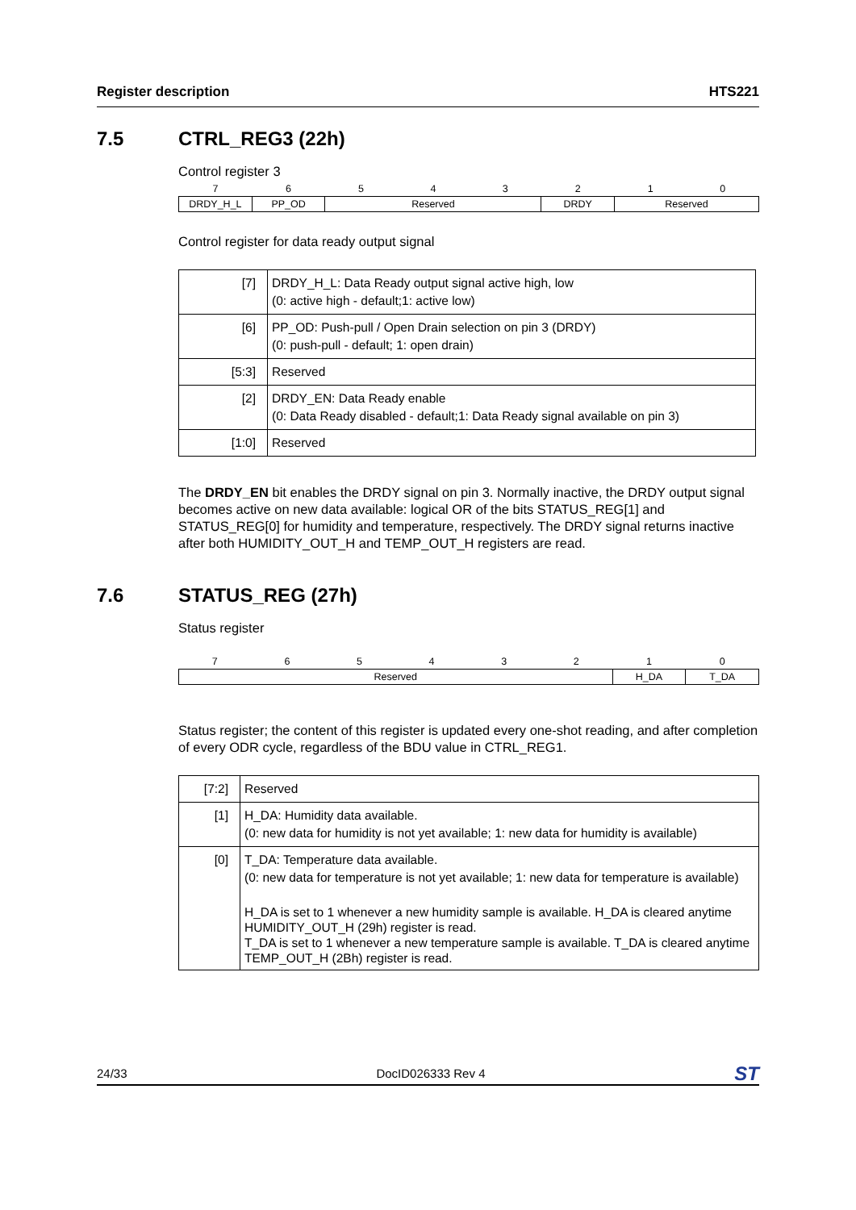Register description HTS221
7.5 CTRL_REG3 (22h)
Control register 3
| 7 | 6 | 5 | 4 | 3 | 2 | 1 | 0 |
| DRDY_H_L | PP_OD | Reserved | | | DRDY | Reserved | |
Control register for data ready output signal
| [7] | DRDY_H_L: Data Ready output signal active high, low (0: active high - default;1: active low) |
| [6] | PP_OD: Push-pull / Open Drain selection on pin 3 (DRDY) (0: push-pull - default; 1: open drain) |
| [5:3] | Reserved |
| [2] | DRDY_EN: Data Ready enable (0: Data Ready disabled - default;1: Data Ready signal available on pin 3) |
| [1:0] | Reserved |
The DRDY_EN bit enables the DRDY signal on pin 3. Normally inactive, the DRDY output signal becomes active on new data available: logical OR of the bits STATUS_REG[1] and STATUS_REG[0] for humidity and temperature, respectively. The DRDY signal returns inactive after both HUMIDITY_OUT_H and TEMP_OUT_H registers are read.
7.6 STATUS_REG (27h)
Status register
| 7 | 6 | 5 | 4 | 3 | 2 | 1 | 0 |
| Reserved | | | | | | H_DA | T_DA |
Status register; the content of this register is updated every one-shot reading, and after completion of every ODR cycle, regardless of the BDU value in CTRL_REG1.
| [7:2] | Reserved |
| [1] | H_DA: Humidity data available. (0: new data for humidity is not yet available; 1: new data for humidity is available) |
| [0] | T_DA: Temperature data available. (0: new data for temperature is not yet available; 1: new data for temperature is available) H_DA is set to 1 whenever a new humidity sample is available. H_DA is cleared anytime HUMIDITY_OUT_H (29h) register is read. T_DA is set to 1 whenever a new temperature sample is available. T_DA is cleared anytime TEMP_OUT_H (2Bh) register is read. |
24/33 DocID026333 Rev 4 ST